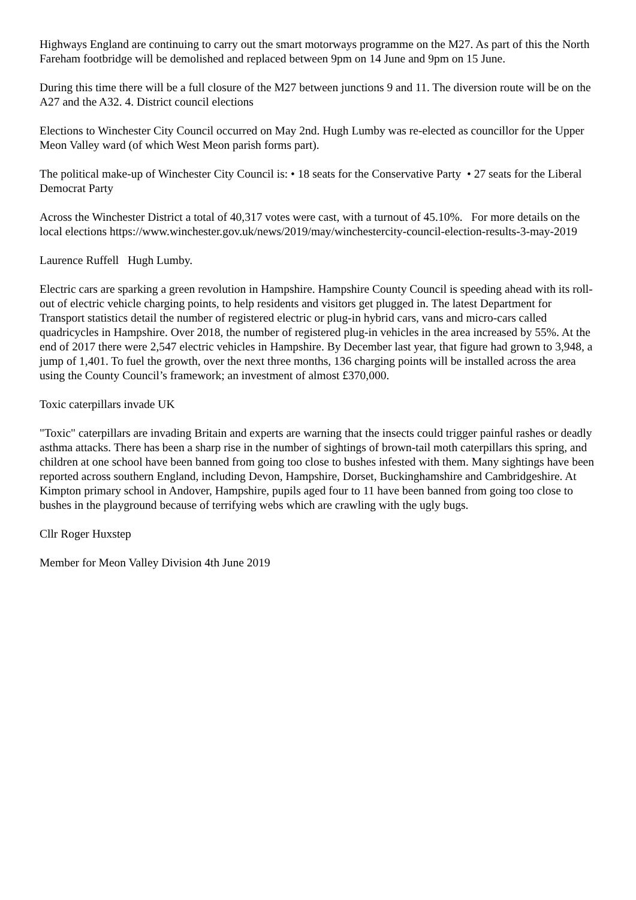Highways England are continuing to carry out the smart motorways programme on the M27. As part of this the North Fareham footbridge will be demolished and replaced between 9pm on 14 June and 9pm on 15 June.
During this time there will be a full closure of the M27 between junctions 9 and 11. The diversion route will be on the A27 and the A32. 4. District council elections
Elections to Winchester City Council occurred on May 2nd. Hugh Lumby was re-elected as councillor for the Upper Meon Valley ward (of which West Meon parish forms part).
The political make-up of Winchester City Council is: • 18 seats for the Conservative Party • 27 seats for the Liberal Democrat Party
Across the Winchester District a total of 40,317 votes were cast, with a turnout of 45.10%. For more details on the local elections https://www.winchester.gov.uk/news/2019/may/winchestercity-council-election-results-3-may-2019
Laurence Ruffell Hugh Lumby.
Electric cars are sparking a green revolution in Hampshire. Hampshire County Council is speeding ahead with its roll-out of electric vehicle charging points, to help residents and visitors get plugged in. The latest Department for Transport statistics detail the number of registered electric or plug-in hybrid cars, vans and micro-cars called quadricycles in Hampshire. Over 2018, the number of registered plug-in vehicles in the area increased by 55%. At the end of 2017 there were 2,547 electric vehicles in Hampshire. By December last year, that figure had grown to 3,948, a jump of 1,401. To fuel the growth, over the next three months, 136 charging points will be installed across the area using the County Council’s framework; an investment of almost £370,000.
Toxic caterpillars invade UK
"Toxic" caterpillars are invading Britain and experts are warning that the insects could trigger painful rashes or deadly asthma attacks. There has been a sharp rise in the number of sightings of brown-tail moth caterpillars this spring, and children at one school have been banned from going too close to bushes infested with them. Many sightings have been reported across southern England, including Devon, Hampshire, Dorset, Buckinghamshire and Cambridgeshire. At Kimpton primary school in Andover, Hampshire, pupils aged four to 11 have been banned from going too close to bushes in the playground because of terrifying webs which are crawling with the ugly bugs.
Cllr Roger Huxstep
Member for Meon Valley Division 4th June 2019